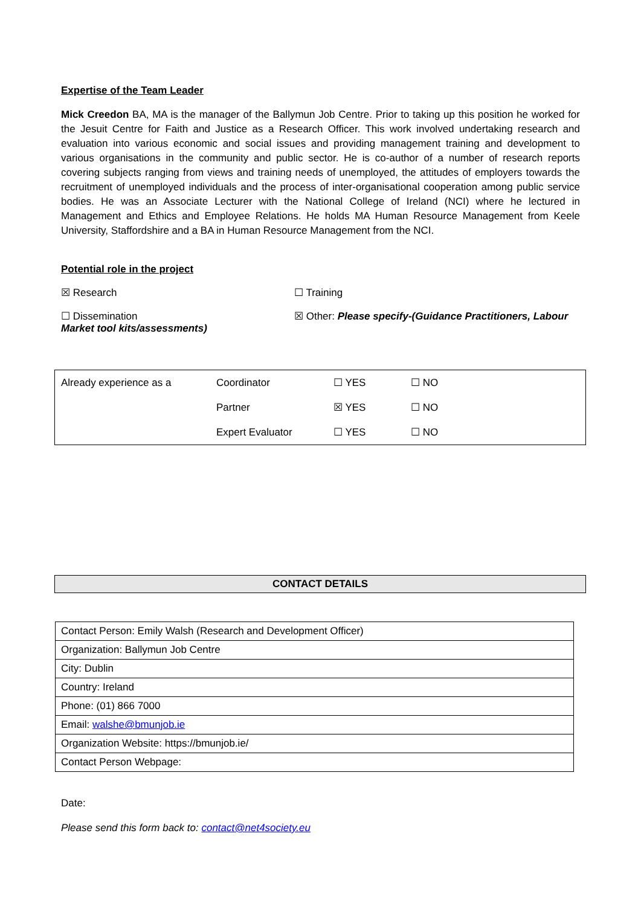Expertise of the Team Leader
Mick Creedon BA, MA is the manager of the Ballymun Job Centre. Prior to taking up this position he worked for the Jesuit Centre for Faith and Justice as a Research Officer. This work involved undertaking research and evaluation into various economic and social issues and providing management training and development to various organisations in the community and public sector. He is co-author of a number of research reports covering subjects ranging from views and training needs of unemployed, the attitudes of employers towards the recruitment of unemployed individuals and the process of inter-organisational cooperation among public service bodies. He was an Associate Lecturer with the National College of Ireland (NCI) where he lectured in Management and Ethics and Employee Relations. He holds MA Human Resource Management from Keele University, Staffordshire and a BA in Human Resource Management from the NCI.
Potential role in the project
☒ Research
☐ Training
☐ Dissemination
Market tool kits/assessments)
☒ Other: Please specify-(Guidance Practitioners, Labour
| Already experience as a | Coordinator | ☐ YES | ☐ NO |
| | Partner | ☒ YES | ☐ NO |
| | Expert Evaluator | ☐ YES | ☐ NO |
CONTACT DETAILS
| Contact Person: Emily Walsh (Research and Development Officer) |
| Organization: Ballymun Job Centre |
| City: Dublin |
| Country: Ireland |
| Phone: (01) 866 7000 |
| Email: walshe@bmunjob.ie |
| Organization Website: https://bmunjob.ie/ |
| Contact Person Webpage: |
Date:
Please send this form back to: contact@net4society.eu